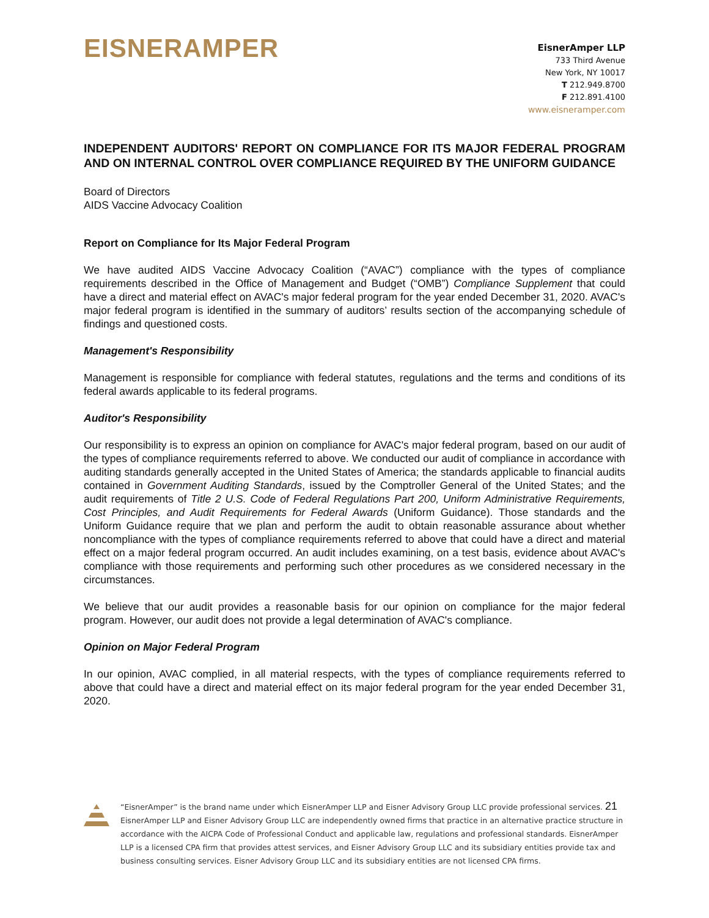EISNERAMPER
EisnerAmper LLP
733 Third Avenue
New York, NY 10017
T 212.949.8700
F 212.891.4100
www.eisneramper.com
INDEPENDENT AUDITORS' REPORT ON COMPLIANCE FOR ITS MAJOR FEDERAL PROGRAM AND ON INTERNAL CONTROL OVER COMPLIANCE REQUIRED BY THE UNIFORM GUIDANCE
Board of Directors
AIDS Vaccine Advocacy Coalition
Report on Compliance for Its Major Federal Program
We have audited AIDS Vaccine Advocacy Coalition (“AVAC”) compliance with the types of compliance requirements described in the Office of Management and Budget (“OMB”) Compliance Supplement that could have a direct and material effect on AVAC's major federal program for the year ended December 31, 2020. AVAC's major federal program is identified in the summary of auditors’ results section of the accompanying schedule of findings and questioned costs.
Management's Responsibility
Management is responsible for compliance with federal statutes, regulations and the terms and conditions of its federal awards applicable to its federal programs.
Auditor's Responsibility
Our responsibility is to express an opinion on compliance for AVAC's major federal program, based on our audit of the types of compliance requirements referred to above. We conducted our audit of compliance in accordance with auditing standards generally accepted in the United States of America; the standards applicable to financial audits contained in Government Auditing Standards, issued by the Comptroller General of the United States; and the audit requirements of Title 2 U.S. Code of Federal Regulations Part 200, Uniform Administrative Requirements, Cost Principles, and Audit Requirements for Federal Awards (Uniform Guidance). Those standards and the Uniform Guidance require that we plan and perform the audit to obtain reasonable assurance about whether noncompliance with the types of compliance requirements referred to above that could have a direct and material effect on a major federal program occurred. An audit includes examining, on a test basis, evidence about AVAC's compliance with those requirements and performing such other procedures as we considered necessary in the circumstances.
We believe that our audit provides a reasonable basis for our opinion on compliance for the major federal program. However, our audit does not provide a legal determination of AVAC's compliance.
Opinion on Major Federal Program
In our opinion, AVAC complied, in all material respects, with the types of compliance requirements referred to above that could have a direct and material effect on its major federal program for the year ended December 31, 2020.
“EisnerAmper” is the brand name under which EisnerAmper LLP and Eisner Advisory Group LLC provide professional services. 21
EisnerAmper LLP and Eisner Advisory Group LLC are independently owned firms that practice in an alternative practice structure in accordance with the AICPA Code of Professional Conduct and applicable law, regulations and professional standards. EisnerAmper LLP is a licensed CPA firm that provides attest services, and Eisner Advisory Group LLC and its subsidiary entities provide tax and business consulting services. Eisner Advisory Group LLC and its subsidiary entities are not licensed CPA firms.